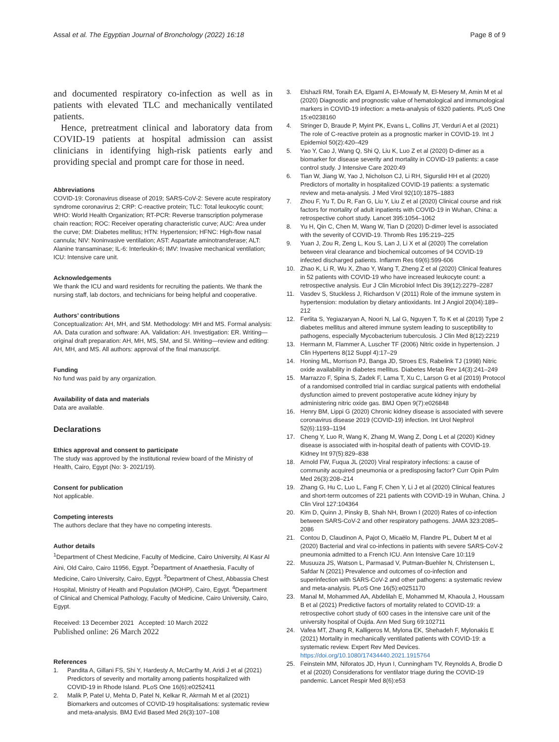Assal et al. The Egyptian Journal of Bronchology (2022) 16:18 Page 8 of 9
and documented respiratory co-infection as well as in patients with elevated TLC and mechanically ventilated patients.
Hence, pretreatment clinical and laboratory data from COVID-19 patients at hospital admission can assist clinicians in identifying high-risk patients early and providing special and prompt care for those in need.
Abbreviations
COVID-19: Coronavirus disease of 2019; SARS-CoV-2: Severe acute respiratory syndrome coronavirus 2; CRP: C-reactive protein; TLC: Total leukocytic count; WHO: World Health Organization; RT-PCR: Reverse transcription polymerase chain reaction; ROC: Receiver operating characteristic curve; AUC: Area under the curve; DM: Diabetes mellitus; HTN: Hypertension; HFNC: High-flow nasal cannula; NIV: Noninvasive ventilation; AST: Aspartate aminotransferase; ALT: Alanine transaminase; IL-6: Interleukin-6; IMV: Invasive mechanical ventilation; ICU: Intensive care unit.
Acknowledgements
We thank the ICU and ward residents for recruiting the patients. We thank the nursing staff, lab doctors, and technicians for being helpful and cooperative.
Authors’ contributions
Conceptualization: AH, MH, and SM. Methodology: MH and MS. Formal analysis: AA. Data curation and software: AA. Validation: AH. Investigation: ER. Writing—original draft preparation: AH, MH, MS, SM, and SI. Writing—review and editing: AH, MH, and MS. All authors: approval of the final manuscript.
Funding
No fund was paid by any organization.
Availability of data and materials
Data are available.
Declarations
Ethics approval and consent to participate
The study was approved by the institutional review board of the Ministry of Health, Cairo, Egypt (No: 3- 2021/19).
Consent for publication
Not applicable.
Competing interests
The authors declare that they have no competing interests.
Author details
<sup>1</sup> Department of Chest Medicine, Faculty of Medicine, Cairo University, Al Kasr Al Aini, Old Cairo, Cairo 11956, Egypt. <sup>2</sup>Department of Anaethesia, Faculty of Medicine, Cairo University, Cairo, Egypt. <sup>3</sup>Department of Chest, Abbassia Chest Hospital, Ministry of Health and Population (MOHP), Cairo, Egypt. <sup>4</sup>Department of Clinical and Chemical Pathology, Faculty of Medicine, Cairo University, Cairo, Egypt.
Received: 13 December 2021 Accepted: 10 March 2022
Published online: 26 March 2022
References
1. Pandita A, Gillani FS, Shi Y, Hardesty A, McCarthy M, Aridi J et al (2021) Predictors of severity and mortality among patients hospitalized with COVID-19 in Rhode Island. PLoS One 16(6):e0252411
2. Malik P, Patel U, Mehta D, Patel N, Kelkar R, Akrmah M et al (2021) Biomarkers and outcomes of COVID-19 hospitalisations: systematic review and meta-analysis. BMJ Evid Based Med 26(3):107–108
3. Elshazli RM, Toraih EA, Elgaml A, El-Mowafy M, El-Mesery M, Amin M et al (2020) Diagnostic and prognostic value of hematological and immunological markers in COVID-19 infection: a meta-analysis of 6320 patients. PLoS One 15:e0238160
4. Stringer D, Braude P, Myint PK, Evans L, Collins JT, Verduri A et al (2021) The role of C-reactive protein as a prognostic marker in COVID-19. Int J Epidemiol 50(2):420–429
5. Yao Y, Cao J, Wang Q, Shi Q, Liu K, Luo Z et al (2020) D-dimer as a biomarker for disease severity and mortality in COVID-19 patients: a case control study. J Intensive Care 2020:49
6. Tian W, Jiang W, Yao J, Nicholson CJ, Li RH, Sigurslid HH et al (2020) Predictors of mortality in hospitalized COVID-19 patients: a systematic review and meta-analysis. J Med Virol 92(10):1875–1883
7. Zhou F, Yu T, Du R, Fan G, Liu Y, Liu Z et al (2020) Clinical course and risk factors for mortality of adult inpatients with COVID-19 in Wuhan, China: a retrospective cohort study. Lancet 395:1054–1062
8. Yu H, Qin C, Chen M, Wang W, Tian D (2020) D-dimer level is associated with the severity of COVID-19. Thromb Res 195:219–225
9. Yuan J, Zou R, Zeng L, Kou S, Lan J, Li X et al (2020) The correlation between viral clearance and biochemical outcomes of 94 COVID-19 infected discharged patients. Inflamm Res 69(6):599-606
10. Zhao K, Li R, Wu X, Zhao Y, Wang T, Zheng Z et al (2020) Clinical features in 52 patients with COVID-19 who have increased leukocyte count: a retrospective analysis. Eur J Clin Microbiol Infect Dis 39(12):2279–2287
11. Vasdev S, Stuckless J, Richardson V (2011) Role of the immune system in hypertension: modulation by dietary antioxidants. Int J Angiol 20(04):189–212
12. Ferlita S, Yegiazaryan A, Noori N, Lal G, Nguyen T, To K et al (2019) Type 2 diabetes mellitus and altered immune system leading to susceptibility to pathogens, especially Mycobacterium tuberculosis. J Clin Med 8(12):2219
13. Hermann M, Flammer A, Luscher TF (2006) Nitric oxide in hypertension. J Clin Hypertens 8(12 Suppl 4):17–29
14. Honing ML, Morrison PJ, Banga JD, Stroes ES, Rabelink TJ (1998) Nitric oxide availability in diabetes mellitus. Diabetes Metab Rev 14(3):241–249
15. Marrazzo F, Spina S, Zadek F, Lama T, Xu C, Larson G et al (2019) Protocol of a randomised controlled trial in cardiac surgical patients with endothelial dysfunction aimed to prevent postoperative acute kidney injury by administering nitric oxide gas. BMJ Open 9(7):e026848
16. Henry BM, Lippi G (2020) Chronic kidney disease is associated with severe coronavirus disease 2019 (COVID-19) infection. Int Urol Nephrol 52(6):1193–1194
17. Cheng Y, Luo R, Wang K, Zhang M, Wang Z, Dong L et al (2020) Kidney disease is associated with in-hospital death of patients with COVID-19. Kidney Int 97(5):829–838
18. Arnold FW, Fuqua JL (2020) Viral respiratory infections: a cause of community acquired pneumonia or a predisposing factor? Curr Opin Pulm Med 26(3):208–214
19. Zhang G, Hu C, Luo L, Fang F, Chen Y, Li J et al (2020) Clinical features and short-term outcomes of 221 patients with COVID-19 in Wuhan, China. J Clin Virol 127:104364
20. Kim D, Quinn J, Pinsky B, Shah NH, Brown I (2020) Rates of co-infection between SARS-CoV-2 and other respiratory pathogens. JAMA 323:2085–2086
21. Contou D, Claudinon A, Pajot O, Micaëlo M, Flandre PL, Dubert M et al (2020) Bacterial and viral co-infections in patients with severe SARS-CoV-2 pneumonia admitted to a French ICU. Ann Intensive Care 10:119
22. Musuuza JS, Watson L, Parmasad V, Putman-Buehler N, Christensen L, Safdar N (2021) Prevalence and outcomes of co-infection and superinfection with SARS-CoV-2 and other pathogens: a systematic review and meta-analysis. PLoS One 16(5):e0251170
23. Manal M, Mohammed AA, Abdelilah E, Mohammed M, Khaoula J, Houssam B et al (2021) Predictive factors of mortality related to COVID-19: a retrospective cohort study of 600 cases in the intensive care unit of the university hospital of Oujda. Ann Med Surg 69:102711
24. Vafea MT, Zhang R, Kalligeros M, Mylona EK, Shehadeh F, Mylonakis E (2021) Mortality in mechanically ventilated patients with COVID-19: a systematic review. Expert Rev Med Devices. https://doi.org/10.1080/17434440.2021.1915764
25. Feinstein MM, Niforatos JD, Hyun I, Cunningham TV, Reynolds A, Brodie D et al (2020) Considerations for ventilator triage during the COVID-19 pandemic. Lancet Respir Med 8(6):e53